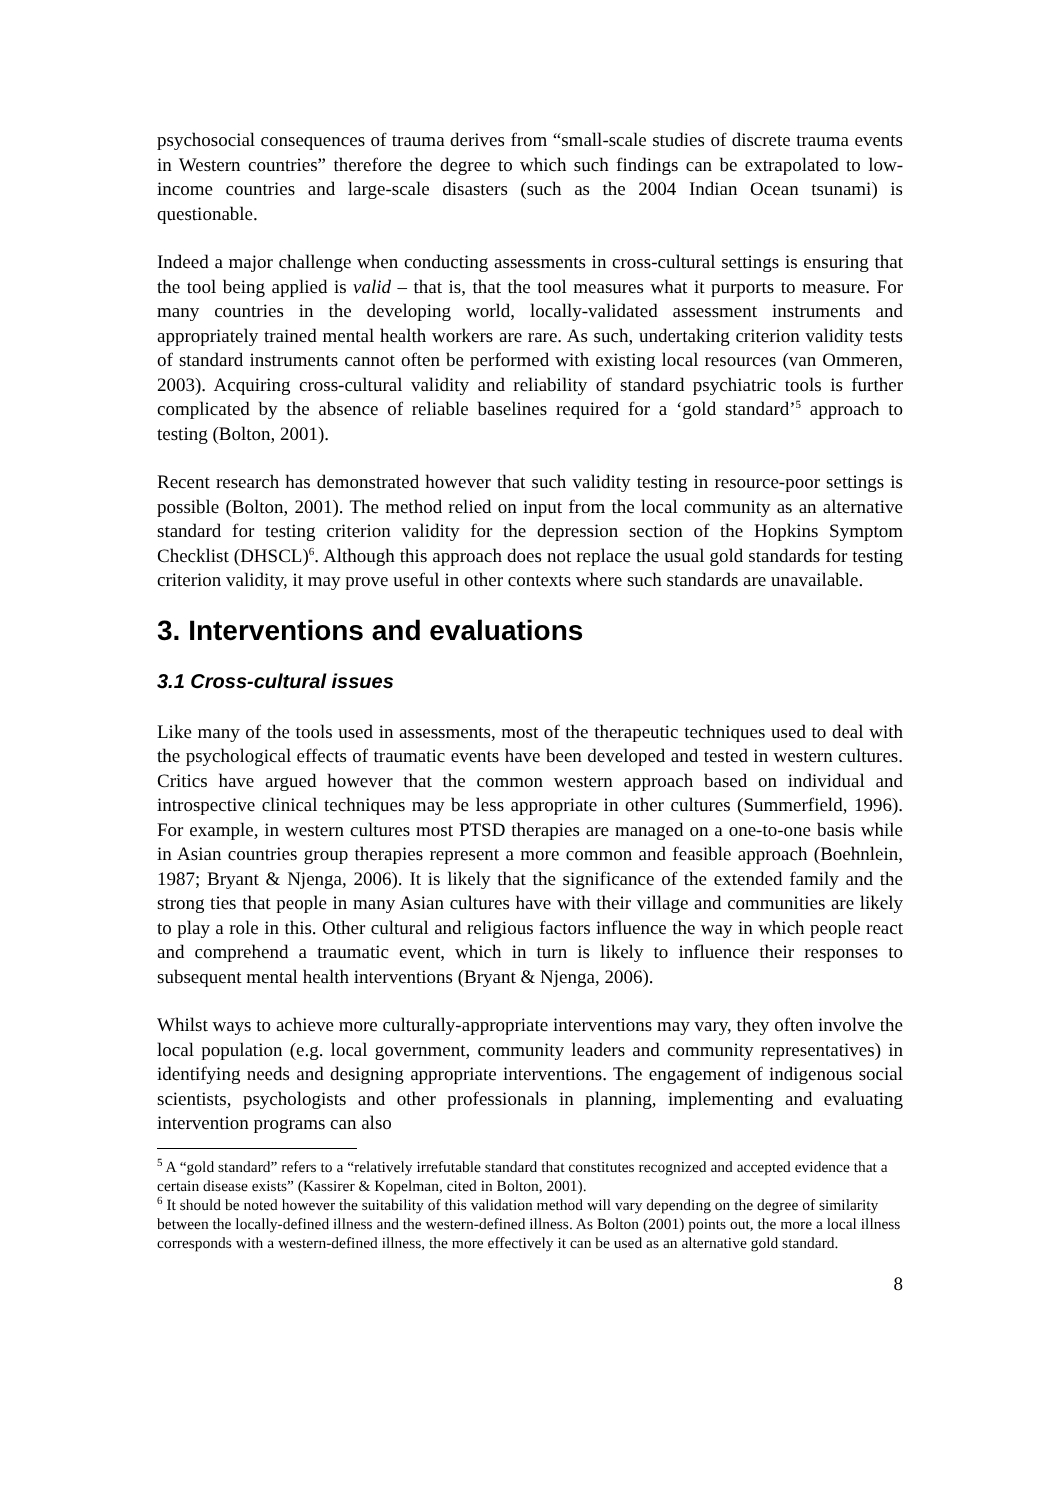psychosocial consequences of trauma derives from “small-scale studies of discrete trauma events in Western countries” therefore the degree to which such findings can be extrapolated to low-income countries and large-scale disasters (such as the 2004 Indian Ocean tsunami) is questionable.
Indeed a major challenge when conducting assessments in cross-cultural settings is ensuring that the tool being applied is valid – that is, that the tool measures what it purports to measure. For many countries in the developing world, locally-validated assessment instruments and appropriately trained mental health workers are rare. As such, undertaking criterion validity tests of standard instruments cannot often be performed with existing local resources (van Ommeren, 2003). Acquiring cross-cultural validity and reliability of standard psychiatric tools is further complicated by the absence of reliable baselines required for a ‘gold standard’<sup>5</sup> approach to testing (Bolton, 2001).
Recent research has demonstrated however that such validity testing in resource-poor settings is possible (Bolton, 2001). The method relied on input from the local community as an alternative standard for testing criterion validity for the depression section of the Hopkins Symptom Checklist (DHSCL)<sup>6</sup>. Although this approach does not replace the usual gold standards for testing criterion validity, it may prove useful in other contexts where such standards are unavailable.
3. Interventions and evaluations
3.1 Cross-cultural issues
Like many of the tools used in assessments, most of the therapeutic techniques used to deal with the psychological effects of traumatic events have been developed and tested in western cultures. Critics have argued however that the common western approach based on individual and introspective clinical techniques may be less appropriate in other cultures (Summerfield, 1996). For example, in western cultures most PTSD therapies are managed on a one-to-one basis while in Asian countries group therapies represent a more common and feasible approach (Boehnlein, 1987; Bryant & Njenga, 2006). It is likely that the significance of the extended family and the strong ties that people in many Asian cultures have with their village and communities are likely to play a role in this. Other cultural and religious factors influence the way in which people react and comprehend a traumatic event, which in turn is likely to influence their responses to subsequent mental health interventions (Bryant & Njenga, 2006).
Whilst ways to achieve more culturally-appropriate interventions may vary, they often involve the local population (e.g. local government, community leaders and community representatives) in identifying needs and designing appropriate interventions. The engagement of indigenous social scientists, psychologists and other professionals in planning, implementing and evaluating intervention programs can also
<sup>5</sup> A “gold standard” refers to a “relatively irrefutable standard that constitutes recognized and accepted evidence that a certain disease exists” (Kassirer & Kopelman, cited in Bolton, 2001).
<sup>6</sup> It should be noted however the suitability of this validation method will vary depending on the degree of similarity between the locally-defined illness and the western-defined illness. As Bolton (2001) points out, the more a local illness corresponds with a western-defined illness, the more effectively it can be used as an alternative gold standard.
8